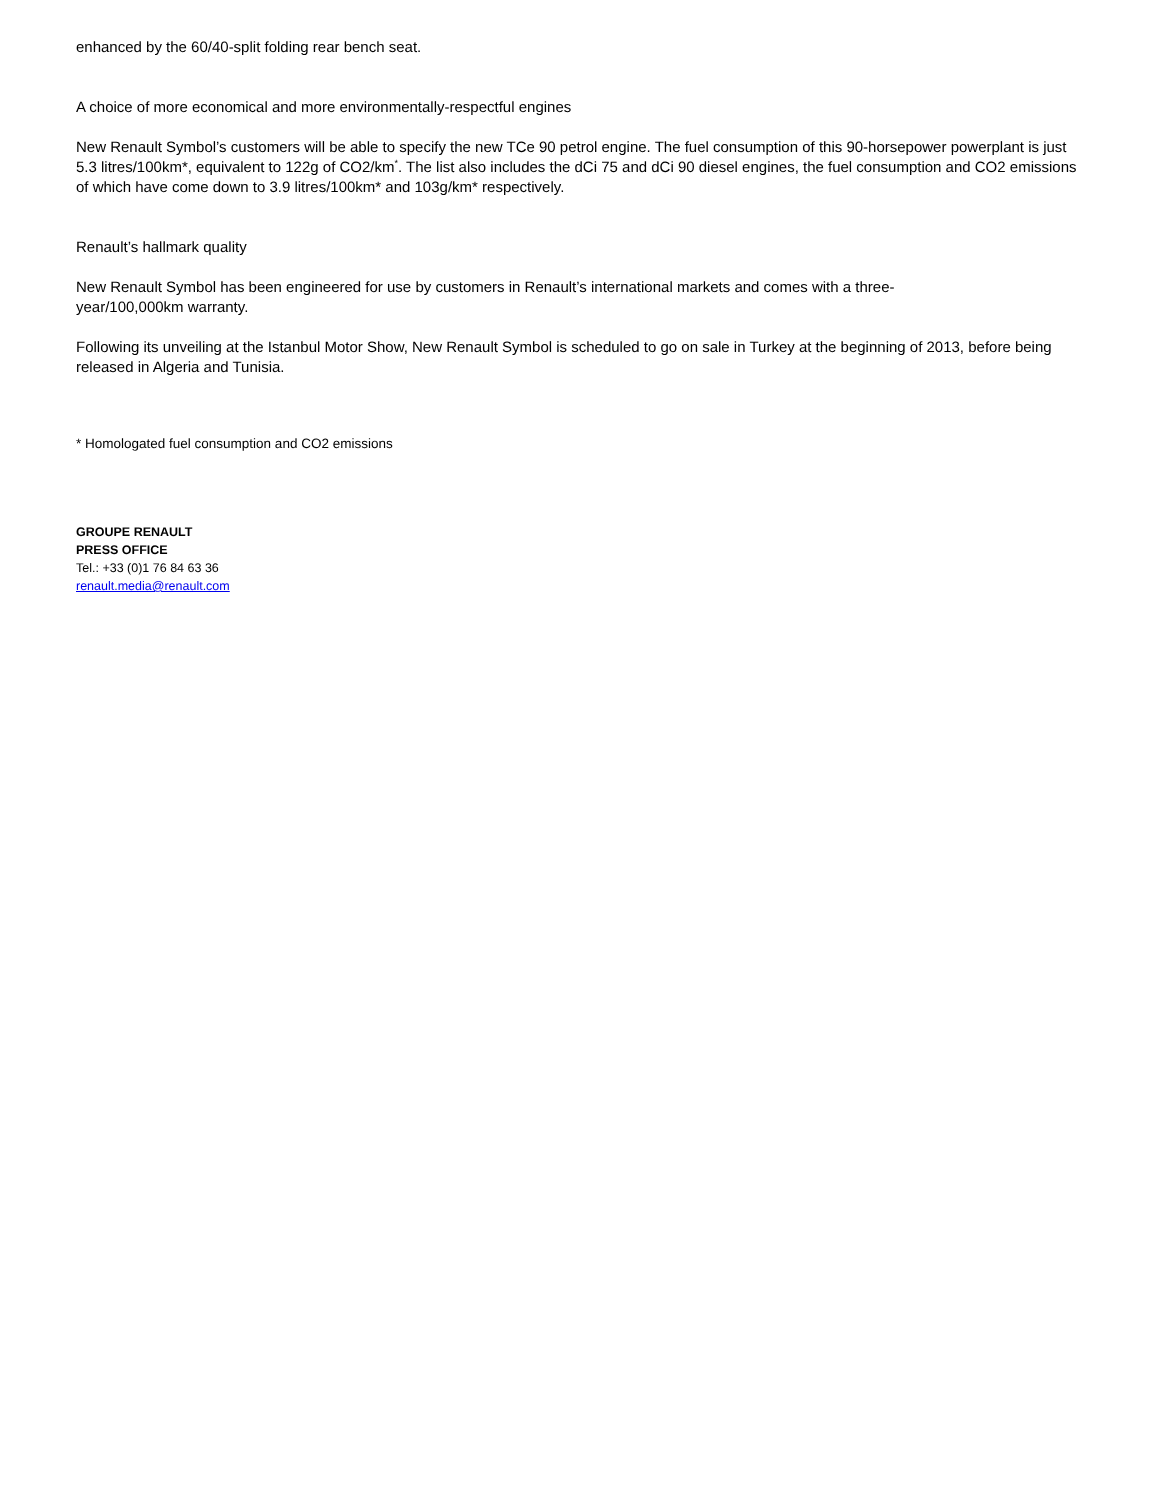enhanced by the 60/40-split folding rear bench seat.
A choice of more economical and more environmentally-respectful engines
New Renault Symbol’s customers will be able to specify the new TCe 90 petrol engine. The fuel consumption of this 90-horsepower powerplant is just 5.3 litres/100km*, equivalent to 122g of CO2/km<sup>*</sup>. The list also includes the dCi 75 and dCi 90 diesel engines, the fuel consumption and CO2 emissions of which have come down to 3.9 litres/100km* and 103g/km* respectively.
Renault’s hallmark quality
New Renault Symbol has been engineered for use by customers in Renault’s international markets and comes with a three-
year/100,000km warranty.
Following its unveiling at the Istanbul Motor Show, New Renault Symbol is scheduled to go on sale in Turkey at the beginning of 2013, before being released in Algeria and Tunisia.
* Homologated fuel consumption and CO2 emissions
GROUPE RENAULT
PRESS OFFICE
Tel.: +33 (0)1 76 84 63 36
renault.media@renault.com